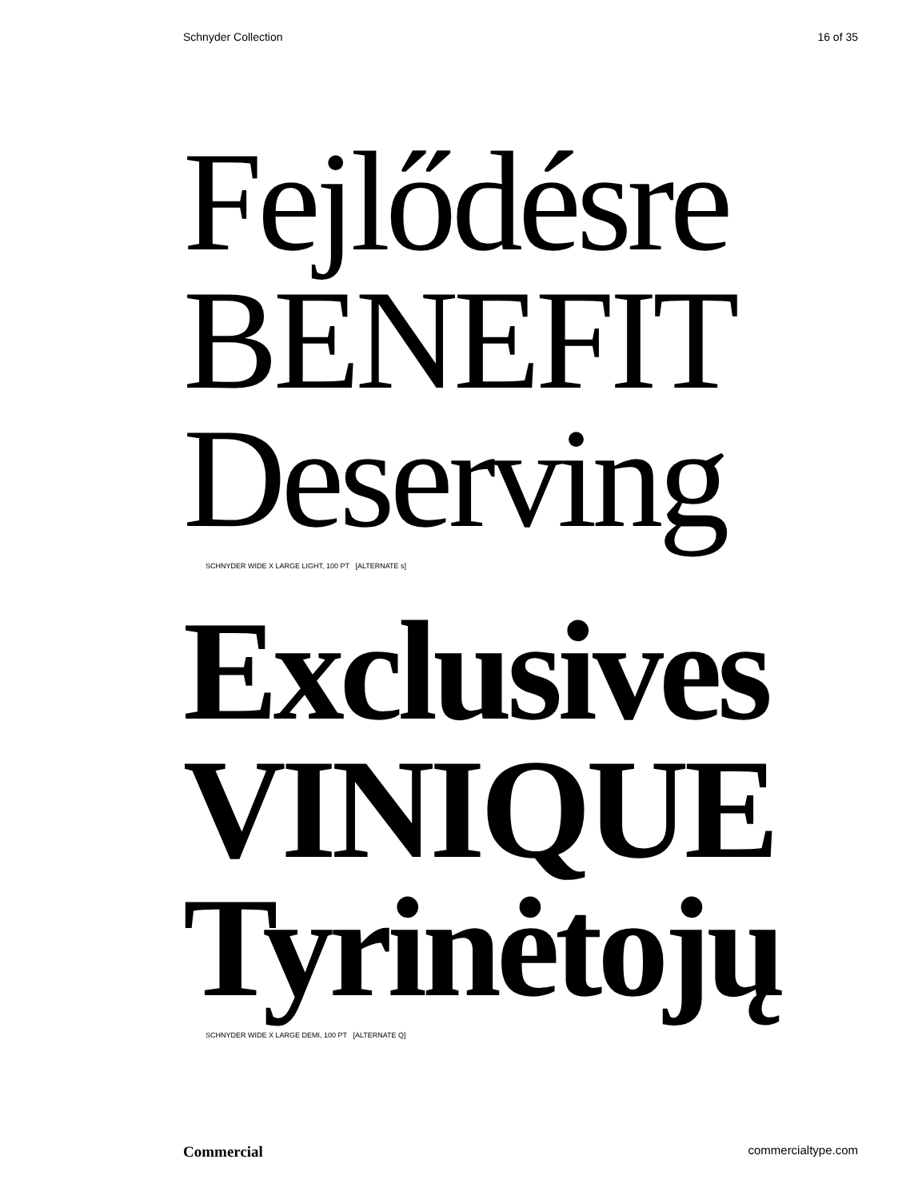Schnyder Collection 16 of 35
Fejlődésre
BENEFIT
Deserving
SCHNYDER WIDE X LARGE LIGHT, 100 PT [ALTERNATE s]
Exclusives
VINIQUE
Tyrinėtojų
SCHNYDER WIDE X LARGE DEMI, 100 PT [ALTERNATE Q]
Commercial commercialtype.com